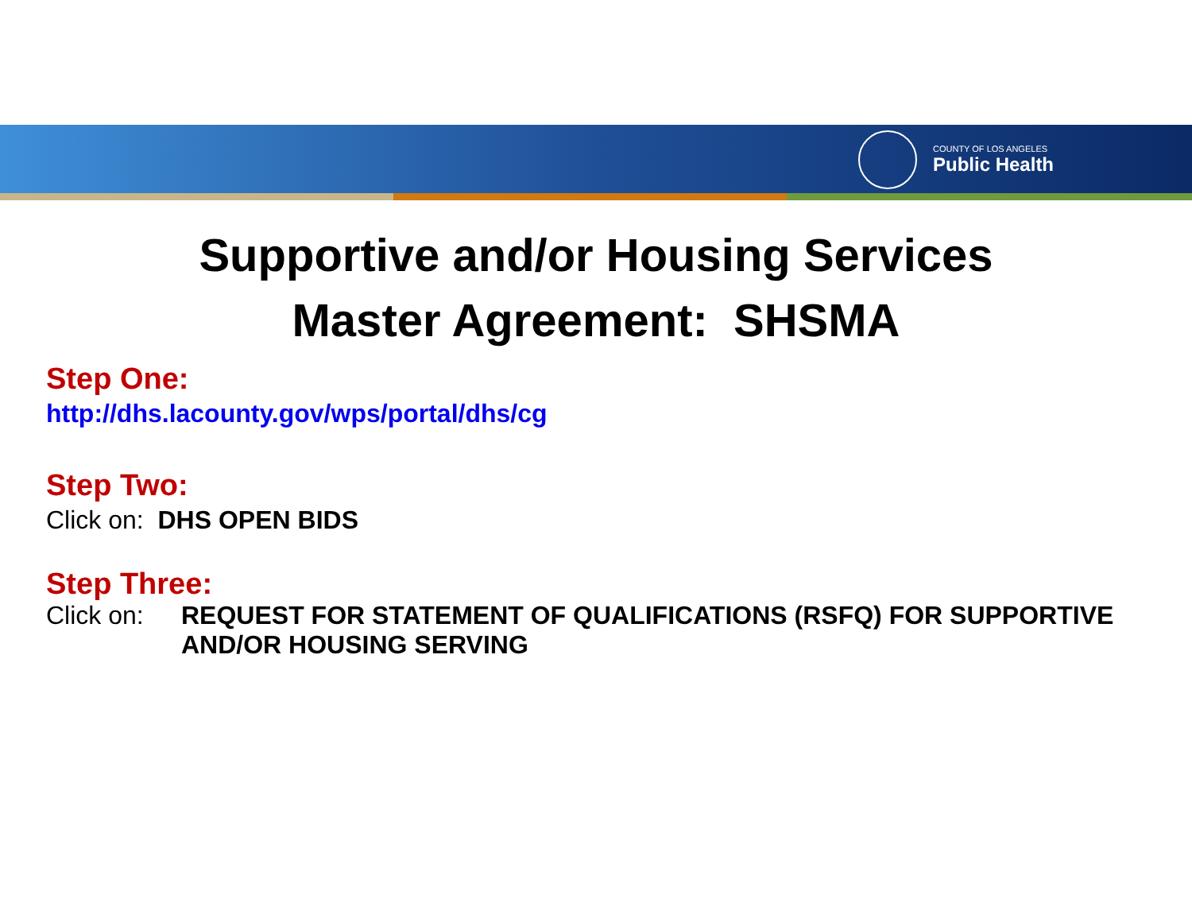COUNTY OF LOS ANGELES
Public Health
Supportive and/or Housing Services
Master Agreement: SHSMA
Step One:
http://dhs.lacounty.gov/wps/portal/dhs/cg
Step Two:
Click on: DHS OPEN BIDS
Step Three:
Click on: REQUEST FOR STATEMENT OF QUALIFICATIONS (RSFQ) FOR SUPPORTIVE
AND/OR HOUSING SERVING